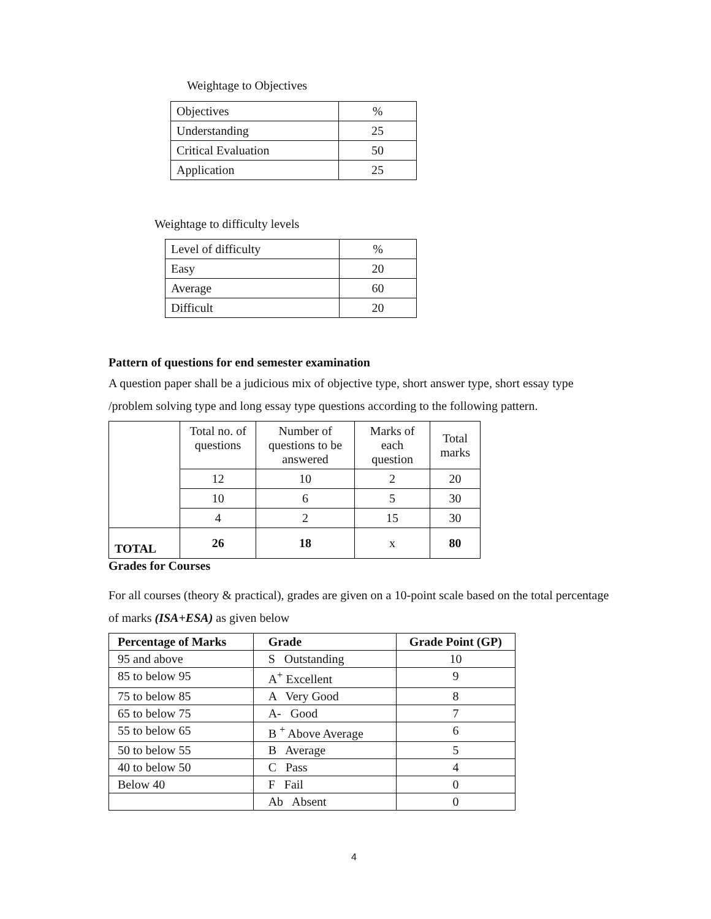Weightage to Objectives
| Objectives | % |
| Understanding | 25 |
| Critical Evaluation | 50 |
| Application | 25 |
Weightage to difficulty levels
| Level of difficulty | % |
| Easy | 20 |
| Average | 60 |
| Difficult | 20 |
Pattern of questions for end semester examination
A question paper shall be a judicious mix of objective type, short answer type, short essay type /problem solving type and long essay type questions according to the following pattern.
| | Total no. of questions | Number of questions to be answered | Marks of each question | Total marks |
| | 12 | 10 | 2 | 20 |
| | 10 | 6 | 5 | 30 |
| | 4 | 2 | 15 | 30 |
| TOTAL | 26 | 18 | x | 80 |
Grades for Courses
For all courses (theory & practical), grades are given on a 10-point scale based on the total percentage of marks (ISA+ESA) as given below
| Percentage of Marks | Grade | Grade Point (GP) |
| --- | --- | --- |
| 95 and above | S Outstanding | 10 |
| 85 to below 95 | A<sup>+</sup> Excellent | 9 |
| 75 to below 85 | A Very Good | 8 |
| 65 to below 75 | A- Good | 7 |
| 55 to below 65 | B <sup>+</sup> Above Average | 6 |
| 50 to below 55 | B Average | 5 |
| 40 to below 50 | C Pass | 4 |
| Below 40 | F Fail | 0 |
| | Ab Absent | 0 |
4